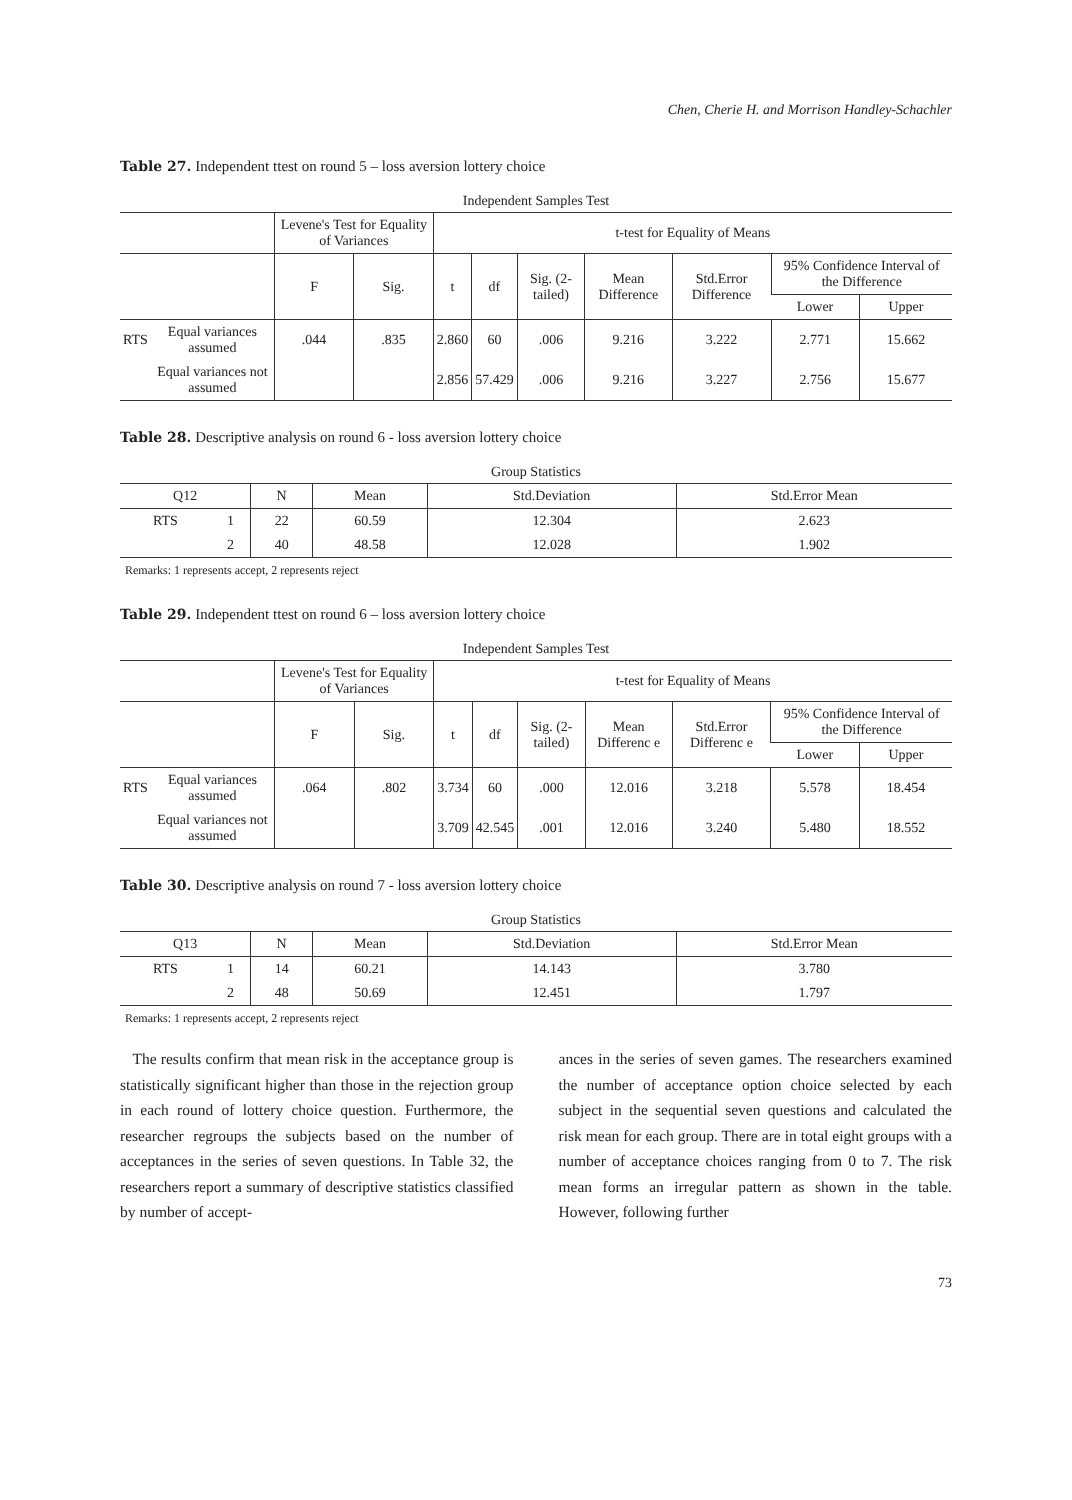Chen, Cherie H. and Morrison Handley-Schachler
Table 27. Independent ttest on round 5 – loss aversion lottery choice
Independent Samples Test
| | | Levene's Test for Equality of Variances | | t-test for Equality of Means | | | | | | |
| --- | --- | --- | --- | --- | --- | --- | --- | --- | --- | --- |
| | | F | Sig. | t | df | Sig. (2-tailed) | Mean Difference | Std.Error Difference | 95% Confidence Interval of the Difference | |
| | | | | | | | | | Lower | Upper |
| RTS | Equal variances assumed | .044 | .835 | 2.860 | 60 | .006 | 9.216 | 3.222 | 2.771 | 15.662 |
| | Equal variances not assumed | | | 2.856 | 57.429 | .006 | 9.216 | 3.227 | 2.756 | 15.677 |
Table 28. Descriptive analysis on round 6 - loss aversion lottery choice
Group Statistics
| Q12 | | N | Mean | Std.Deviation | Std.Error Mean |
| --- | --- | --- | --- | --- | --- |
| RTS | 1 | 22 | 60.59 | 12.304 | 2.623 |
| | 2 | 40 | 48.58 | 12.028 | 1.902 |
Remarks: 1 represents accept, 2 represents reject
Table 29. Independent ttest on round 6 – loss aversion lottery choice
Independent Samples Test
| | | Levene's Test for Equality of Variances | | t-test for Equality of Means | | | | | | |
| --- | --- | --- | --- | --- | --- | --- | --- | --- | --- | --- |
| | | F | Sig. | t | df | Sig. (2-tailed) | Mean Differenc e | Std.Error Differenc e | 95% Confidence Interval of the Difference | |
| | | | | | | | | | Lower | Upper |
| RTS | Equal variances assumed | .064 | .802 | 3.734 | 60 | .000 | 12.016 | 3.218 | 5.578 | 18.454 |
| | Equal variances not assumed | | | 3.709 | 42.545 | .001 | 12.016 | 3.240 | 5.480 | 18.552 |
Table 30. Descriptive analysis on round 7 - loss aversion lottery choice
Group Statistics
| Q13 | | N | Mean | Std.Deviation | Std.Error Mean |
| --- | --- | --- | --- | --- | --- |
| RTS | 1 | 14 | 60.21 | 14.143 | 3.780 |
| | 2 | 48 | 50.69 | 12.451 | 1.797 |
Remarks: 1 represents accept, 2 represents reject
The results confirm that mean risk in the acceptance group is statistically significant higher than those in the rejection group in each round of lottery choice question. Furthermore, the researcher regroups the subjects based on the number of acceptances in the series of seven questions. In Table 32, the researchers report a summary of descriptive statistics classified by number of accept-
ances in the series of seven games. The researchers examined the number of acceptance option choice selected by each subject in the sequential seven questions and calculated the risk mean for each group. There are in total eight groups with a number of acceptance choices ranging from 0 to 7. The risk mean forms an irregular pattern as shown in the table. However, following further
73